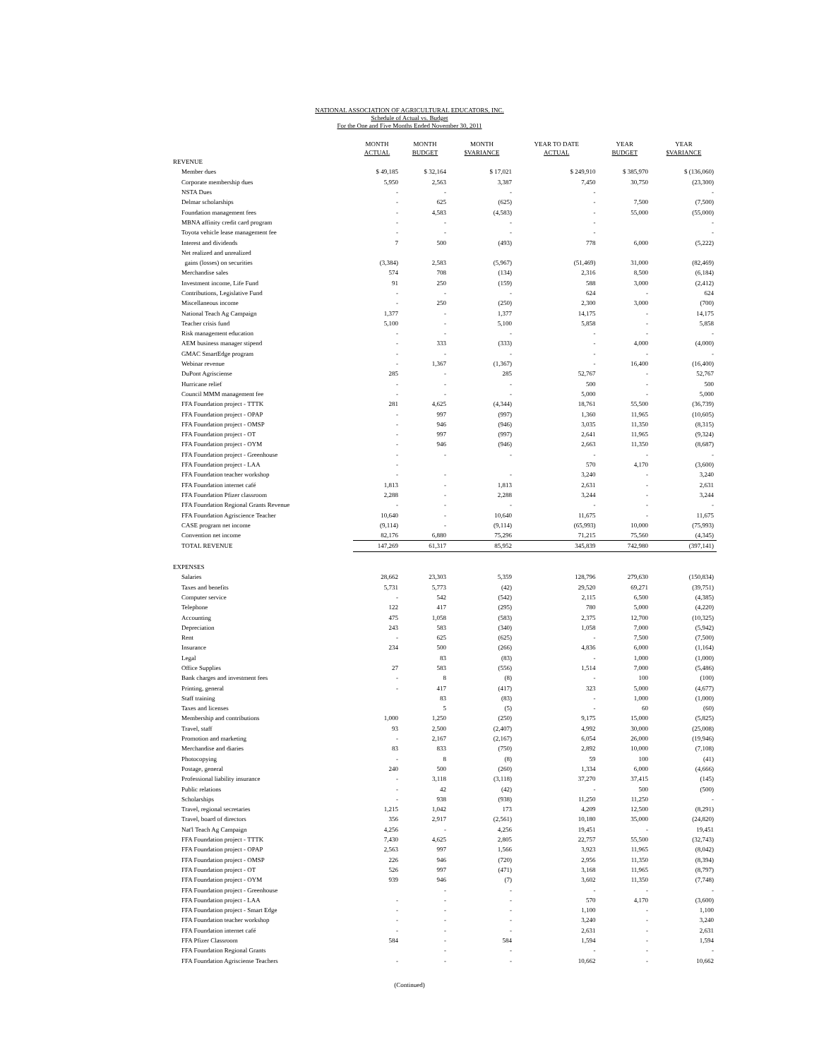NATIONAL ASSOCIATION OF AGRICULTURAL EDUCATORS, INC.
Schedule of Actual vs. Budget
For the One and Five Months Ended November 30, 2011
| | MONTH ACTUAL | MONTH BUDGET | MONTH $VARIANCE | YEAR TO DATE ACTUAL | YEAR BUDGET | YEAR $VARIANCE |
| --- | --- | --- | --- | --- | --- | --- |
| REVENUE | | | | | | |
| Member dues | $ 49,185 | $ 32,164 | $ 17,021 | $ 249,910 | $ 385,970 | $ (136,060) |
| Corporate membership dues | 5,950 | 2,563 | 3,387 | 7,450 | 30,750 | (23,300) |
| NSTA Dues | - | - | - | - | | - |
| Delmar scholarships | - | 625 | (625) | - | 7,500 | (7,500) |
| Foundation management fees | - | 4,583 | (4,583) | - | 55,000 | (55,000) |
| MBNA affinity credit card program | - | - | - | - | | - |
| Toyota vehicle lease management fee | - | - | - | - | | - |
| Interest and dividends | 7 | 500 | (493) | 778 | 6,000 | (5,222) |
| Net realized and unrealized | | | | | | |
| gains (losses) on securities | (3,384) | 2,583 | (5,967) | (51,469) | 31,000 | (82,469) |
| Merchandise sales | 574 | 708 | (134) | 2,316 | 8,500 | (6,184) |
| Investment income, Life Fund | 91 | 250 | (159) | 588 | 3,000 | (2,412) |
| Contributions, Legislative Fund | - | - | - | 624 | - | 624 |
| Miscellaneous income | - | 250 | (250) | 2,300 | 3,000 | (700) |
| National Teach Ag Campaign | 1,377 | - | 1,377 | 14,175 | - | 14,175 |
| Teacher crisis fund | 5,100 | - | 5,100 | 5,858 | - | 5,858 |
| Risk management education | - | - | - | - | - | - |
| AEM business manager stipend | - | 333 | (333) | - | 4,000 | (4,000) |
| GMAC SmartEdge program | - | - | - | - | - | - |
| Webinar revenue | - | 1,367 | (1,367) | - | 16,400 | (16,400) |
| DuPont Agrisciense | 285 | - | 285 | 52,767 | - | 52,767 |
| Hurricane relief | - | - | - | 500 | - | 500 |
| Council MMM management fee | - | - | - | 5,000 | - | 5,000 |
| FFA Foundation project - TTTK | 281 | 4,625 | (4,344) | 18,761 | 55,500 | (36,739) |
| FFA Foundation project - OPAP | - | 997 | (997) | 1,360 | 11,965 | (10,605) |
| FFA Foundation project - OMSP | - | 946 | (946) | 3,035 | 11,350 | (8,315) |
| FFA Foundation project - OT | - | 997 | (997) | 2,641 | 11,965 | (9,324) |
| FFA Foundation project - OYM | - | 946 | (946) | 2,663 | 11,350 | (8,687) |
| FFA Foundation project - Greenhouse | - | - | - | - | - | - |
| FFA Foundation project - LAA | - | | | 570 | 4,170 | (3,600) |
| FFA Foundation teacher workshop | - | - | - | 3,240 | - | 3,240 |
| FFA Foundation internet café | 1,813 | - | 1,813 | 2,631 | - | 2,631 |
| FFA Foundation Pfizer classroom | 2,288 | - | 2,288 | 3,244 | - | 3,244 |
| FFA Foundation Regional Grants Revenue | - | - | - | - | - | - |
| FFA Foundation Agriscience Teacher | 10,640 | - | 10,640 | 11,675 | - | 11,675 |
| CASE program net income | (9,114) | - | (9,114) | (65,993) | 10,000 | (75,993) |
| Convention net income | 82,176 | 6,880 | 75,296 | 71,215 | 75,560 | (4,345) |
| TOTAL REVENUE | 147,269 | 61,317 | 85,952 | 345,839 | 742,980 | (397,141) |
| EXPENSES | | | | | | |
| Salaries | 28,662 | 23,303 | 5,359 | 128,796 | 279,630 | (150,834) |
| Taxes and benefits | 5,731 | 5,773 | (42) | 29,520 | 69,271 | (39,751) |
| Computer service | - | 542 | (542) | 2,115 | 6,500 | (4,385) |
| Telephone | 122 | 417 | (295) | 780 | 5,000 | (4,220) |
| Accounting | 475 | 1,058 | (583) | 2,375 | 12,700 | (10,325) |
| Depreciation | 243 | 583 | (340) | 1,058 | 7,000 | (5,942) |
| Rent | - | 625 | (625) | - | 7,500 | (7,500) |
| Insurance | 234 | 500 | (266) | 4,836 | 6,000 | (1,164) |
| Legal | | 83 | (83) | - | 1,000 | (1,000) |
| Office Supplies | 27 | 583 | (556) | 1,514 | 7,000 | (5,486) |
| Bank charges and investment fees | - | 8 | (8) | - | 100 | (100) |
| Printing, general | - | 417 | (417) | 323 | 5,000 | (4,677) |
| Staff training | | 83 | (83) | - | 1,000 | (1,000) |
| Taxes and licenses | | 5 | (5) | - | 60 | (60) |
| Membership and contributions | 1,000 | 1,250 | (250) | 9,175 | 15,000 | (5,825) |
| Travel, staff | 93 | 2,500 | (2,407) | 4,992 | 30,000 | (25,008) |
| Promotion and marketing | - | 2,167 | (2,167) | 6,054 | 26,000 | (19,946) |
| Merchandise and diaries | 83 | 833 | (750) | 2,892 | 10,000 | (7,108) |
| Photocopying | - | 8 | (8) | 59 | 100 | (41) |
| Postage, general | 240 | 500 | (260) | 1,334 | 6,000 | (4,666) |
| Professional liability insurance | - | 3,118 | (3,118) | 37,270 | 37,415 | (145) |
| Public relations | - | 42 | (42) | - | 500 | (500) |
| Scholarships | - | 938 | (938) | 11,250 | 11,250 | - |
| Travel, regional secretaries | 1,215 | 1,042 | 173 | 4,209 | 12,500 | (8,291) |
| Travel, board of directors | 356 | 2,917 | (2,561) | 10,180 | 35,000 | (24,820) |
| Nat'l Teach Ag Campaign | 4,256 | - | 4,256 | 19,451 | - | 19,451 |
| FFA Foundation project - TTTK | 7,430 | 4,625 | 2,805 | 22,757 | 55,500 | (32,743) |
| FFA Foundation project - OPAP | 2,563 | 997 | 1,566 | 3,923 | 11,965 | (8,042) |
| FFA Foundation project - OMSP | 226 | 946 | (720) | 2,956 | 11,350 | (8,394) |
| FFA Foundation project - OT | 526 | 997 | (471) | 3,168 | 11,965 | (8,797) |
| FFA Foundation project - OYM | 939 | 946 | (7) | 3,602 | 11,350 | (7,748) |
| FFA Foundation project - Greenhouse | | - | - | - | - | - |
| FFA Foundation project - LAA | - | - | - | 570 | 4,170 | (3,600) |
| FFA Foundation project - Smart Edge | - | - | - | 1,100 | - | 1,100 |
| FFA Foundation teacher workshop | - | - | - | 3,240 | - | 3,240 |
| FFA Foundation internet café | - | - | - | 2,631 | - | 2,631 |
| FFA Pfizer Classroom | 584 | - | 584 | 1,594 | - | 1,594 |
| FFA Foundation Regional Grants | | - | - | - | - | - |
| FFA Foundation Agrisciense Teachers | - | - | - | 10,662 | - | 10,662 |
(Continued)